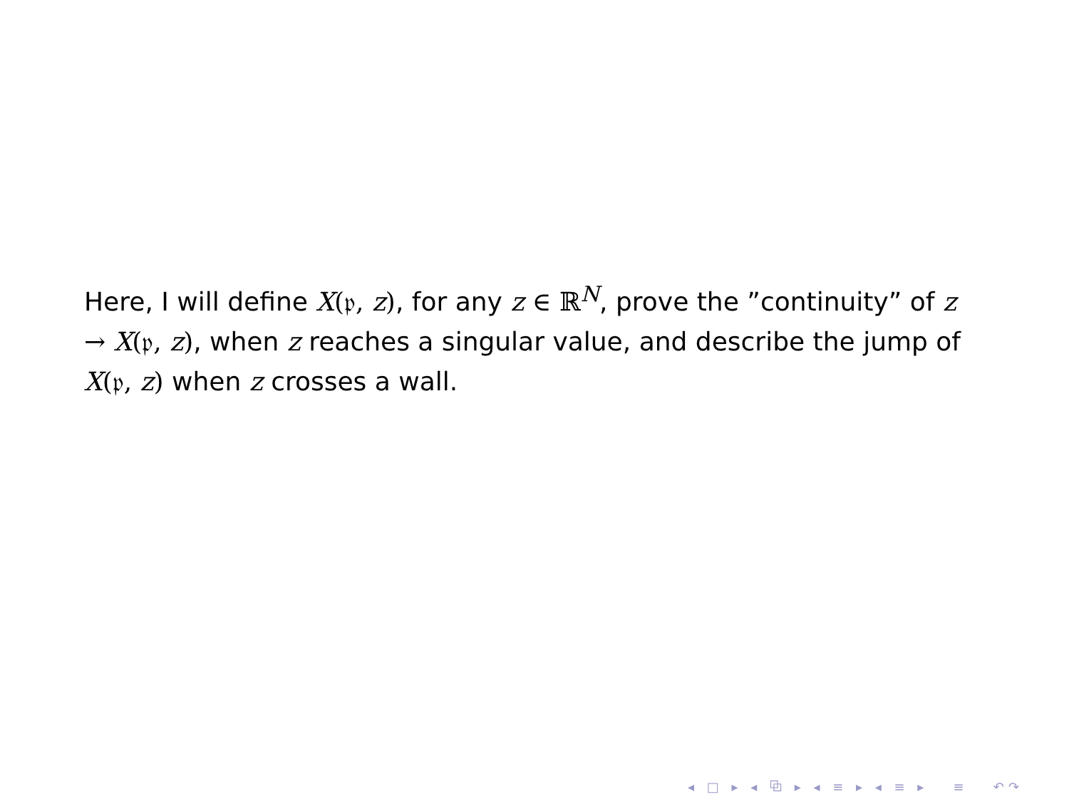Here, I will define X(𝔭, z), for any z ∈ ℝ<sup>N</sup>, prove the ”continuity” of z → X(𝔭, z), when z reaches a singular value, and describe the jump of X(𝔭, z) when z crosses a wall.
◂ □ ▸ ◂ ⧉ ▸ ◂ ≡ ▸ ◂ ≡ ▸ ≡ ↶↷